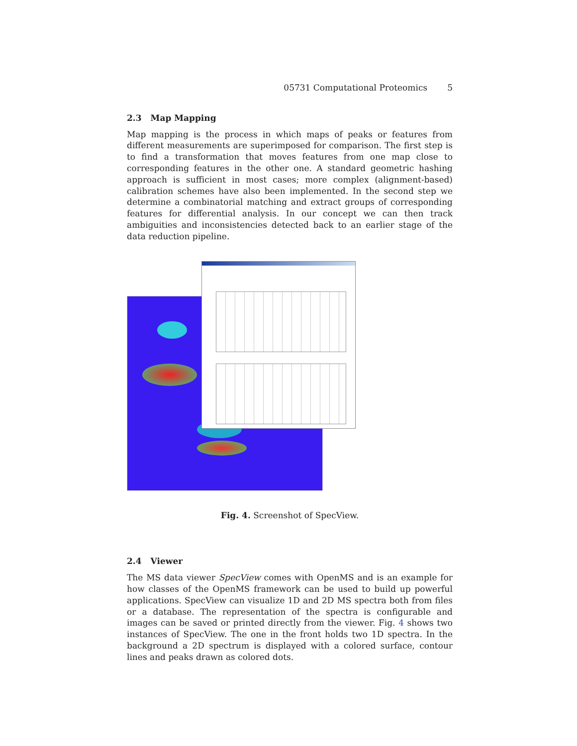05731 Computational Proteomics 5
2.3 Map Mapping
Map mapping is the process in which maps of peaks or features from different measurements are superimposed for comparison. The first step is to find a transformation that moves features from one map close to corresponding features in the other one. A standard geometric hashing approach is sufficient in most cases; more complex (alignment-based) calibration schemes have also been implemented. In the second step we determine a combinatorial matching and extract groups of corresponding features for differential analysis. In our concept we can then track ambiguities and inconsistencies detected back to an earlier stage of the data reduction pipeline.
Fig. 4. Screenshot of SpecView.
2.4 Viewer
The MS data viewer SpecView comes with OpenMS and is an example for how classes of the OpenMS framework can be used to build up powerful applications. SpecView can visualize 1D and 2D MS spectra both from files or a database. The representation of the spectra is configurable and images can be saved or printed directly from the viewer. Fig. 4 shows two instances of SpecView. The one in the front holds two 1D spectra. In the background a 2D spectrum is displayed with a colored surface, contour lines and peaks drawn as colored dots.